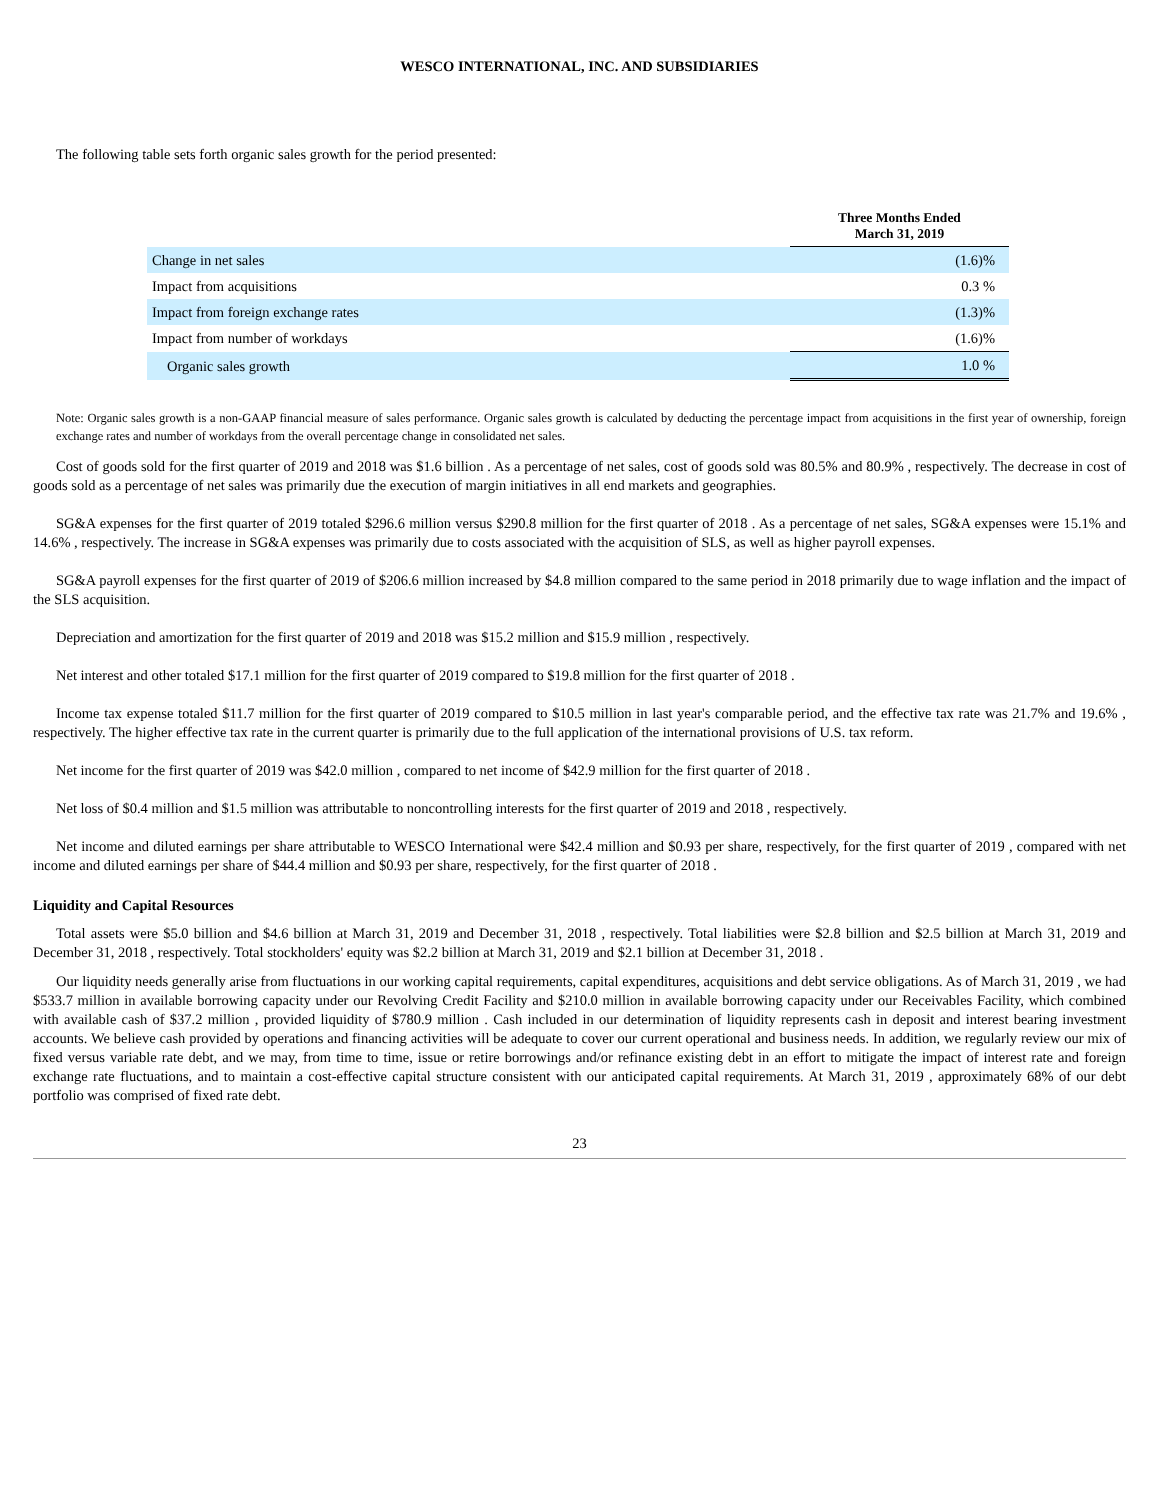WESCO INTERNATIONAL, INC. AND SUBSIDIARIES
The following table sets forth organic sales growth for the period presented:
| | Three Months Ended March 31, 2019 |
| --- | --- |
| Change in net sales | (1.6)% |
| Impact from acquisitions | 0.3 % |
| Impact from foreign exchange rates | (1.3)% |
| Impact from number of workdays | (1.6)% |
| Organic sales growth | 1.0 % |
Note: Organic sales growth is a non-GAAP financial measure of sales performance. Organic sales growth is calculated by deducting the percentage impact from acquisitions in the first year of ownership, foreign exchange rates and number of workdays from the overall percentage change in consolidated net sales.
Cost of goods sold for the first quarter of 2019 and 2018 was $1.6 billion . As a percentage of net sales, cost of goods sold was 80.5% and 80.9% , respectively. The decrease in cost of goods sold as a percentage of net sales was primarily due the execution of margin initiatives in all end markets and geographies.
SG&A expenses for the first quarter of 2019 totaled $296.6 million versus $290.8 million for the first quarter of 2018 . As a percentage of net sales, SG&A expenses were 15.1% and 14.6% , respectively. The increase in SG&A expenses was primarily due to costs associated with the acquisition of SLS, as well as higher payroll expenses.
SG&A payroll expenses for the first quarter of 2019 of $206.6 million increased by $4.8 million compared to the same period in 2018 primarily due to wage inflation and the impact of the SLS acquisition.
Depreciation and amortization for the first quarter of 2019 and 2018 was $15.2 million and $15.9 million , respectively.
Net interest and other totaled $17.1 million for the first quarter of 2019 compared to $19.8 million for the first quarter of 2018 .
Income tax expense totaled $11.7 million for the first quarter of 2019 compared to $10.5 million in last year's comparable period, and the effective tax rate was 21.7% and 19.6% , respectively. The higher effective tax rate in the current quarter is primarily due to the full application of the international provisions of U.S. tax reform.
Net income for the first quarter of 2019 was $42.0 million , compared to net income of $42.9 million for the first quarter of 2018 .
Net loss of $0.4 million and $1.5 million was attributable to noncontrolling interests for the first quarter of 2019 and 2018 , respectively.
Net income and diluted earnings per share attributable to WESCO International were $42.4 million and $0.93 per share, respectively, for the first quarter of 2019 , compared with net income and diluted earnings per share of $44.4 million and $0.93 per share, respectively, for the first quarter of 2018 .
Liquidity and Capital Resources
Total assets were $5.0 billion and $4.6 billion at March 31, 2019 and December 31, 2018 , respectively. Total liabilities were $2.8 billion and $2.5 billion at March 31, 2019 and December 31, 2018 , respectively. Total stockholders' equity was $2.2 billion at March 31, 2019 and $2.1 billion at December 31, 2018 .
Our liquidity needs generally arise from fluctuations in our working capital requirements, capital expenditures, acquisitions and debt service obligations. As of March 31, 2019 , we had $533.7 million in available borrowing capacity under our Revolving Credit Facility and $210.0 million in available borrowing capacity under our Receivables Facility, which combined with available cash of $37.2 million , provided liquidity of $780.9 million . Cash included in our determination of liquidity represents cash in deposit and interest bearing investment accounts. We believe cash provided by operations and financing activities will be adequate to cover our current operational and business needs. In addition, we regularly review our mix of fixed versus variable rate debt, and we may, from time to time, issue or retire borrowings and/or refinance existing debt in an effort to mitigate the impact of interest rate and foreign exchange rate fluctuations, and to maintain a cost-effective capital structure consistent with our anticipated capital requirements. At March 31, 2019 , approximately 68% of our debt portfolio was comprised of fixed rate debt.
23